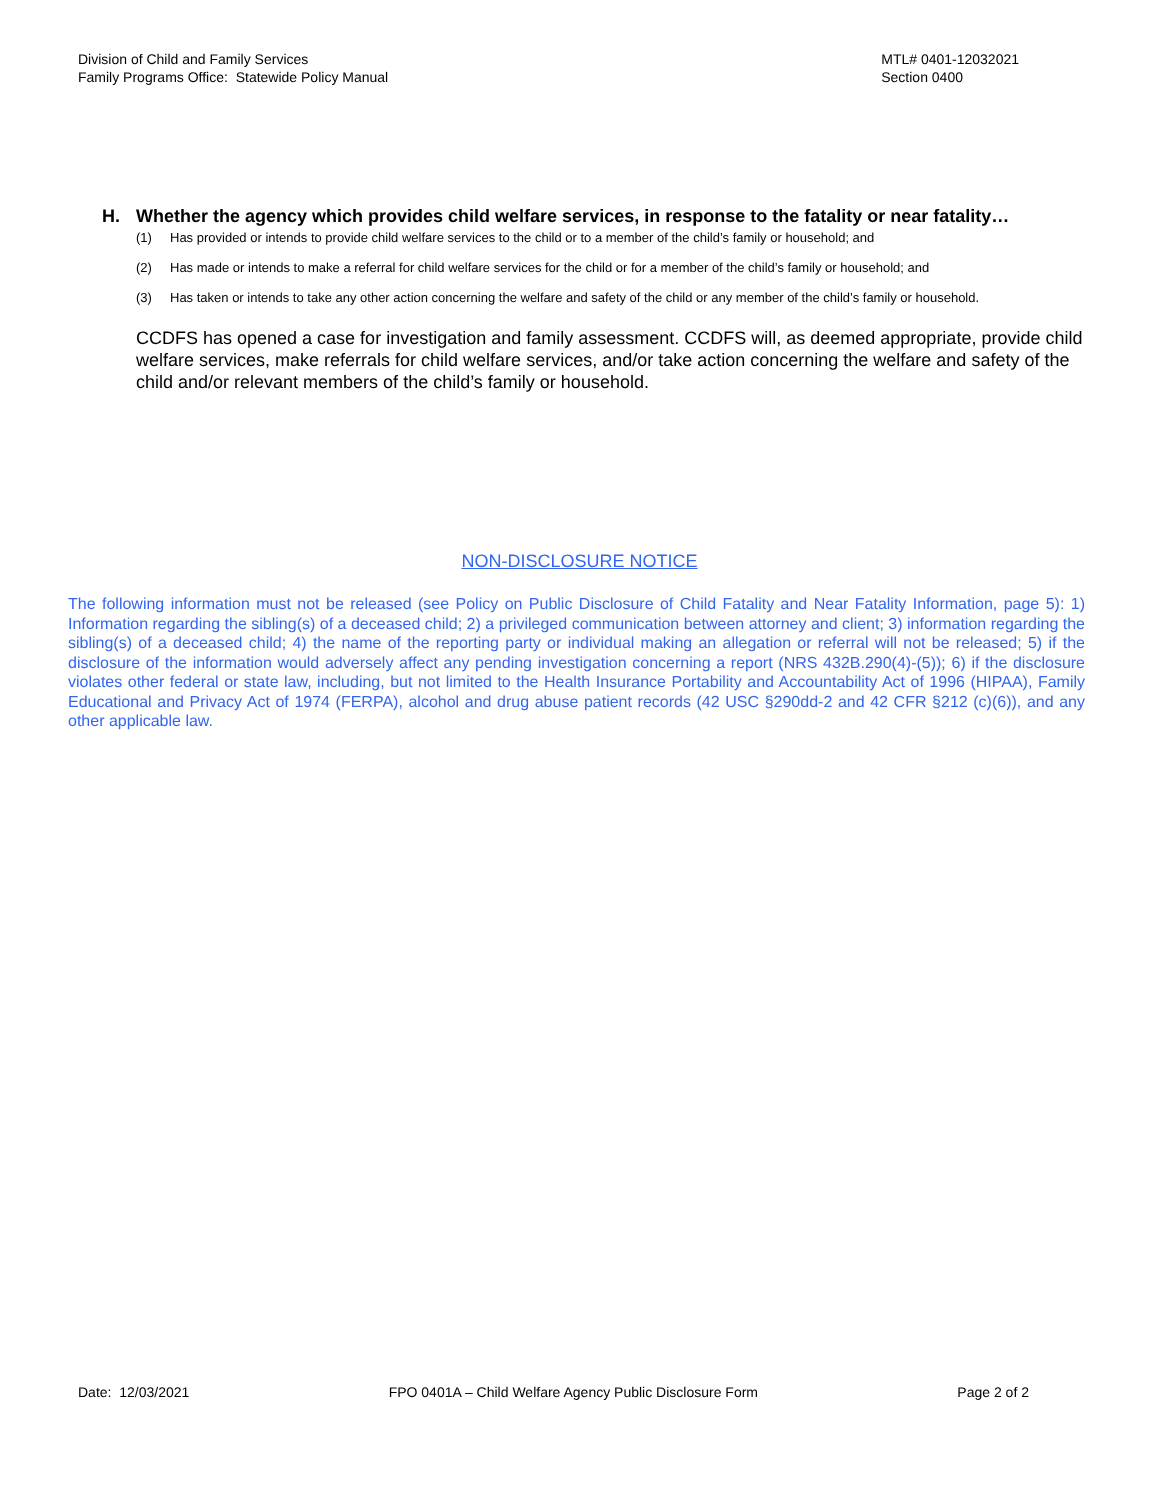Division of Child and Family Services
Family Programs Office: Statewide Policy Manual
MTL# 0401-12032021
Section 0400
H. Whether the agency which provides child welfare services, in response to the fatality or near fatality…
(1) Has provided or intends to provide child welfare services to the child or to a member of the child’s family or household; and
(2) Has made or intends to make a referral for child welfare services for the child or for a member of the child’s family or household; and
(3) Has taken or intends to take any other action concerning the welfare and safety of the child or any member of the child’s family or household.
CCDFS has opened a case for investigation and family assessment. CCDFS will, as deemed appropriate, provide child welfare services, make referrals for child welfare services, and/or take action concerning the welfare and safety of the child and/or relevant members of the child’s family or household.
NON-DISCLOSURE NOTICE
The following information must not be released (see Policy on Public Disclosure of Child Fatality and Near Fatality Information, page 5): 1) Information regarding the sibling(s) of a deceased child; 2) a privileged communication between attorney and client; 3) information regarding the sibling(s) of a deceased child; 4) the name of the reporting party or individual making an allegation or referral will not be released; 5) if the disclosure of the information would adversely affect any pending investigation concerning a report (NRS 432B.290(4)-(5)); 6) if the disclosure violates other federal or state law, including, but not limited to the Health Insurance Portability and Accountability Act of 1996 (HIPAA), Family Educational and Privacy Act of 1974 (FERPA), alcohol and drug abuse patient records (42 USC §290dd-2 and 42 CFR §212 (c)(6)), and any other applicable law.
Date: 12/03/2021 FPO 0401A – Child Welfare Agency Public Disclosure Form
Page 2 of 2